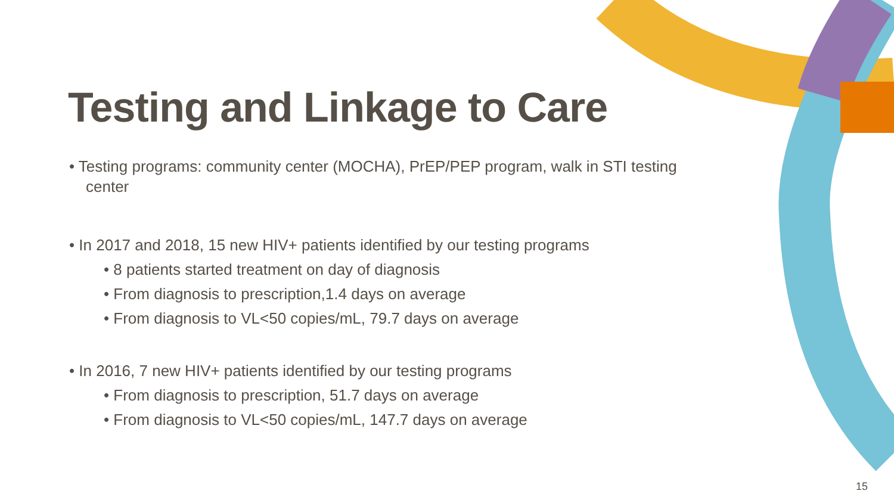Testing and Linkage to Care
• Testing programs: community center (MOCHA), PrEP/PEP program, walk in STI testing center
• In 2017 and 2018, 15 new HIV+ patients identified by our testing programs
• 8 patients started treatment on day of diagnosis
• From diagnosis to prescription,1.4 days on average
• From diagnosis to VL<50 copies/mL, 79.7 days on average
• In 2016, 7 new HIV+ patients identified by our testing programs
• From diagnosis to prescription, 51.7 days on average
• From diagnosis to VL<50 copies/mL, 147.7 days on average
15